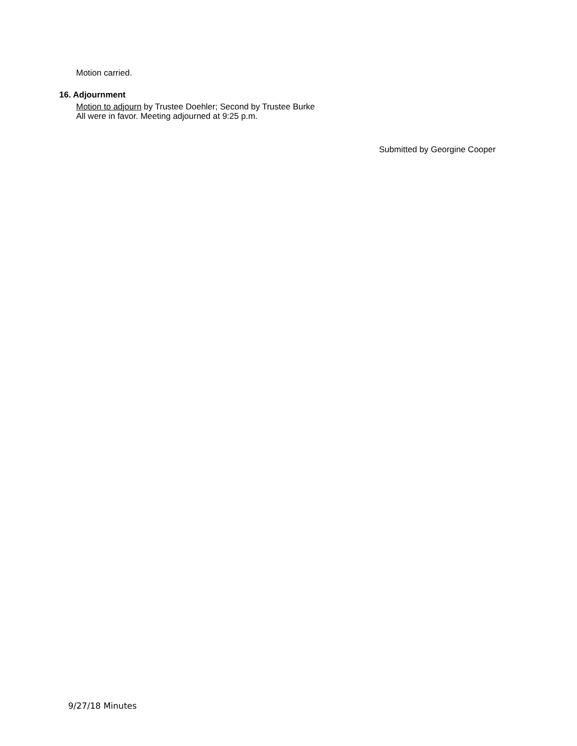Motion carried.
16. Adjournment
Motion to adjourn by Trustee Doehler; Second by Trustee Burke
All were in favor. Meeting adjourned at 9:25 p.m.
Submitted by Georgine Cooper
9/27/18 Minutes